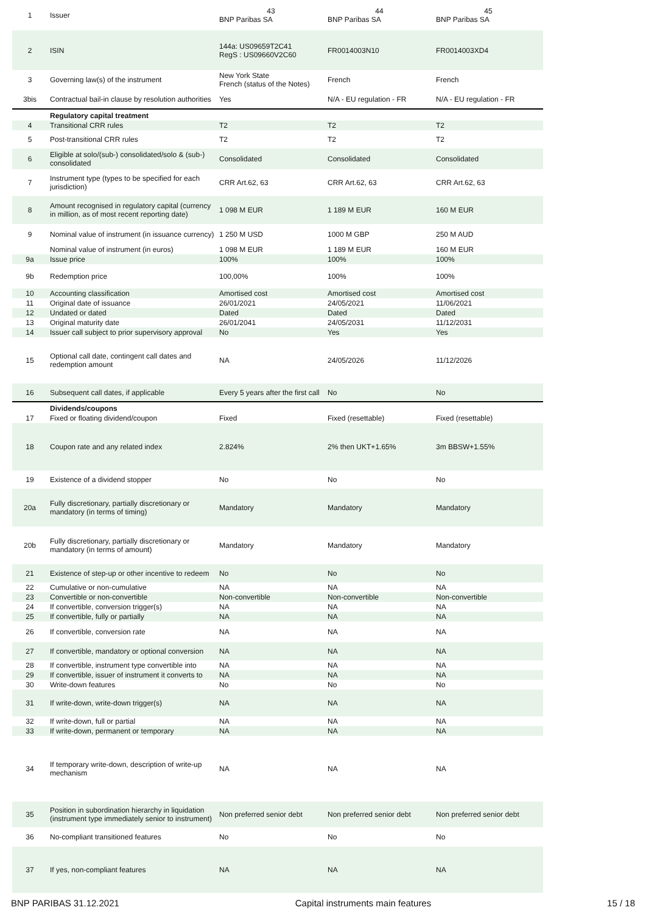| 1 | Issuer | 43 BNP Paribas SA | 44 BNP Paribas SA | 45 BNP Paribas SA |
| 2 | ISIN | 144a: US09659T2C41 RegS : US09660V2C60 | FR0014003N10 | FR0014003XD4 |
| 3 | Governing law(s) of the instrument | New York State French (status of the Notes) | French | French |
| 3bis | Contractual bail-in clause by resolution authorities | Yes | N/A - EU regulation - FR | N/A - EU regulation - FR |
| | Regulatory capital treatment | | | |
| 4 | Transitional CRR rules | T2 | T2 | T2 |
| 5 | Post-transitional CRR rules | T2 | T2 | T2 |
| 6 | Eligible at solo/(sub-) consolidated/solo & (sub-) consolidated | Consolidated | Consolidated | Consolidated |
| 7 | Instrument type (types to be specified for each jurisdiction) | CRR Art.62, 63 | CRR Art.62, 63 | CRR Art.62, 63 |
| 8 | Amount recognised in regulatory capital (currency in million, as of most recent reporting date) | 1 098 M EUR | 1 189 M EUR | 160 M EUR |
| 9 | Nominal value of instrument (in issuance currency) | 1 250 M USD | 1000 M GBP | 250 M AUD |
| | Nominal value of instrument (in euros) | 1 098 M EUR | 1 189 M EUR | 160 M EUR |
| 9a | Issue price | 100% | 100% | 100% |
| 9b | Redemption price | 100,00% | 100% | 100% |
| 10 | Accounting classification | Amortised cost | Amortised cost | Amortised cost |
| 11 | Original date of issuance | 26/01/2021 | 24/05/2021 | 11/06/2021 |
| 12 | Undated or dated | Dated | Dated | Dated |
| 13 | Original maturity date | 26/01/2041 | 24/05/2031 | 11/12/2031 |
| 14 | Issuer call subject to prior supervisory approval | No | Yes | Yes |
| 15 | Optional call date, contingent call dates and redemption amount | NA | 24/05/2026 | 11/12/2026 |
| 16 | Subsequent call dates, if applicable | Every 5 years after the first call | No | No |
| | Dividends/coupons | | | |
| 17 | Fixed or floating dividend/coupon | Fixed | Fixed (resettable) | Fixed (resettable) |
| 18 | Coupon rate and any related index | 2.824% | 2% then UKT+1.65% | 3m BBSW+1.55% |
| 19 | Existence of a dividend stopper | No | No | No |
| 20a | Fully discretionary, partially discretionary or mandatory (in terms of timing) | Mandatory | Mandatory | Mandatory |
| 20b | Fully discretionary, partially discretionary or mandatory (in terms of amount) | Mandatory | Mandatory | Mandatory |
| 21 | Existence of step-up or other incentive to redeem | No | No | No |
| 22 | Cumulative or non-cumulative | NA | NA | NA |
| 23 | Convertible or non-convertible | Non-convertible | Non-convertible | Non-convertible |
| 24 | If convertible, conversion trigger(s) | NA | NA | NA |
| 25 | If convertible, fully or partially | NA | NA | NA |
| 26 | If convertible, conversion rate | NA | NA | NA |
| 27 | If convertible, mandatory or optional conversion | NA | NA | NA |
| 28 | If convertible, instrument type convertible into | NA | NA | NA |
| 29 | If convertible, issuer of instrument it converts to | NA | NA | NA |
| 30 | Write-down features | No | No | No |
| 31 | If write-down, write-down trigger(s) | NA | NA | NA |
| 32 | If write-down, full or partial | NA | NA | NA |
| 33 | If write-down, permanent or temporary | NA | NA | NA |
| 34 | If temporary write-down, description of write-up mechanism | NA | NA | NA |
| 35 | Position in subordination hierarchy in liquidation (instrument type immediately senior to instrument) | Non preferred senior debt | Non preferred senior debt | Non preferred senior debt |
| 36 | No-compliant transitioned features | No | No | No |
| 37 | If yes, non-compliant features | NA | NA | NA |
BNP PARIBAS 31.12.2021 Capital instruments main features 15 / 18